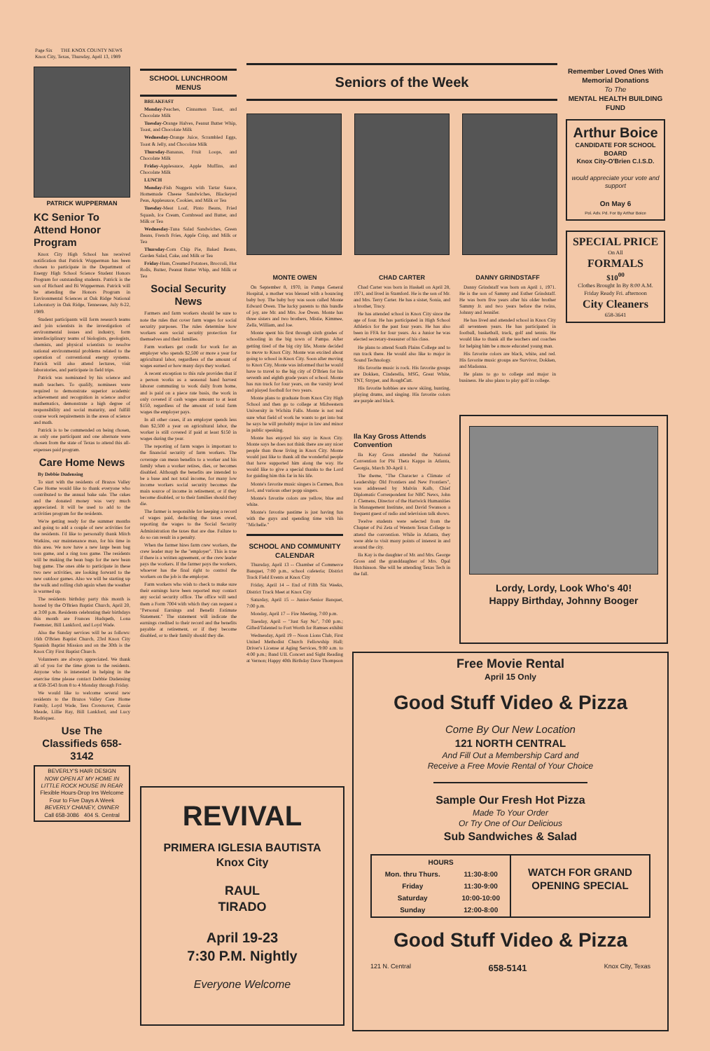Page Six THE KNOX COUNTY NEWS
Knox City, Texas, Thursday, April 13, 1989
PATRICK WUPPERMAN
KC Senior To Attend Honor Program
Knox City High School has received notification that Patrick Wupperman has been chosen to participate in the Department of Energy High School Science Student Honors Program for outstanding students. Patrick is the son of Richard and Bi Wupperman. Patrick will be attending the Honors Program in Environmental Sciences at Oak Ridge National Laboratory in Oak Ridge, Tennessee, July 8-22, 1989.
Student participants will form research teams and join scientists in the investigation of environmental issues and industry, form interdisciplinary teams of biologists, geologists, chemists, and physical scientists to resolve national environmental problems related to the operation of conventional energy systems. Patrick will also attend lectures, visit laboratories, and participate in field trips.
Patrick was nominated by his science and math teachers. To qualify, nominees were required to demonstrate superior academic achievement and recognition in science and/or mathematics, demonstrate a high degree of responsibility and social maturity, and fulfill course work requirements in the areas of science and math.
Patrick is to be commended on being chosen, as only one participant and one alternate were chosen from the state of Texas to attend this all-expenses paid program.
Care Home News
By Debbie Dudensing
To start with the residents of Brazos Valley Care Home would like to thank everyone who contributed to the annual bake sale. The cakes and the donated money was very much appreciated. It will be used to add to the activities program for the residents.
We're getting ready for the summer months and going to add a couple of new activities for the residents. I'd like to personally thank Mitch Watkins, our maintenance man, for his time in this area. We now have a new large bean bag toss game, and a ring toss game. The residents will be making the bean bags for the new bean bag game. The ones able to participate in these two new activities, are looking forward to the new outdoor games. Also we will be starting up the walk and rolling club again when the weather is warmed up.
The residents birthday party this month is hosted by the O'Brien Baptist Church, April 20, at 3:00 p.m. Residents celebrating their birthdays this month are Frances Hudspeth, Lona Feemster, Bill Lankford, and Loyd Wade.
Also the Sunday services will be as follows: 16th O'Brien Baptist Church, 23rd Knox City Spanish Baptist Mission and on the 30th is the Knox City First Baptist Church.
Volunteers are always appreciated. We thank all of you for the time given to the residents. Anyone who is interested in helping in the exercise time please contact Debbie Dudensing at 658-3543 from 8 to 4 Monday through Friday.
We would like to welcome several new residents to the Brazos Valley Care Home Family, Loyd Wade, Tess Crownover, Cassie Meade, Lillie Ray, Bill Lankford, and Lucy Rodriquez.
Use The Classifieds 658-3142
BEVERLY'S HAIR DESIGN
NOW OPEN AT MY HOME IN LITTLE ROCK HOUSE IN REAR
Flexible Hours-Drop Ins Welcome
Four to Five Days A Week
BEVERLY CHANEY, OWNER
Call 658-3086 404 S. Central
SCHOOL LUNCHROOM MENUS
BREAKFAST
Monday-Peaches, Cinnamon Toast, and Chocolate Milk
Tuesday-Orange Halves, Peanut Butter Whip, Toast, and Chocolate Milk
Wednesday-Orange Juice, Scrambled Eggs, Toast & Jelly, and Chocolate Milk
Thursday-Bananas, Fruit Loops, and Chocolate Milk
Friday-Applesauce, Apple Muffins, and Chocolate Milk
LUNCH
Monday-Fish Nuggets with Tartar Sauce, Homemade Cheese Sandwiches, Blackeyed Peas, Applesauce, Cookies, and Milk or Tea
Tuesday-Meat Loaf, Pinto Beans, Fried Squash, Ice Cream, Cornbread and Butter, and Milk or Tea
Wednesday-Tuna Salad Sandwiches, Green Beans, French Fries, Apple Crisp, and Milk or Tea
Thursday-Corn Chip Pie, Baked Beans, Garden Salad, Cake, and Milk or Tea
Friday-Ham, Creamed Potatoes, Broccoli, Hot Rolls, Butter, Peanut Butter Whip, and Milk or Tea
Social Security News
Farmers and farm workers should be sure to note the rules that cover farm wages for social security purposes. The rules determine how workers earn social security protection for themselves and their families.
Farm workers get credit for work for an employer who spends $2,500 or more a year for agricultural labor, regardless of the amount of wages earned or how many days they worked.
A recent exception to this rule provides that if a person works as a seasonal hand harvest laborer commuting to work daily from home, and is paid on a piece rate basis, the work in only covered if cash wages amount to at least $150, regardless of the amount of total farm wages the employer pays.
In all other cases, if an employer spends less than $2,500 a year on agricultural labor, the worker is still covered if paid at least $150 in wages during the year.
The reporting of farm wages is important to the financial security of farm workers. The coverage can mean benefits to a worker and his family when a worker retires, dies, or becomes disabled. Although the benefits are intended to be a base and not total income, for many low income workers social security becomes the main source of income in retirement, or if they become disabled, or to their families should they die.
The farmer is responsible for keeping a record of wages paid, deducting the taxes owed, reporting the wages to the Social Security Administration the taxes that are due. Failure to do so can result in a penalty.
When the farmer hires farm crew workers, the crew leader may be the "employer". This is true if there is a written agreement, or the crew leader pays the workers. If the farmer pays the workers, whoever has the final right to control the workers on the job is the employer.
Farm workers who wish to check to make sure their earnings have been reported may contact any social security office. The office will send them a Form 7004 with which they can request a "Personal Earnings and Benefit Estimate Statement." The statement will indicate the earnings credited to their record and the benefits payable at retirement, or if they become disabled, or to their family should they die.
Seniors of the Week
MONTE OWEN
On September 8, 1970, in Pampa General Hospital, a mother was blessed with a bouncing baby boy. The baby boy was soon called Monte Edward Owen. The lucky parents to this bundle of joy, are Mr. and Mrs. Joe Owen. Monte has three sisters and two brothers, Mistie, Kimmee, Zella, William, and Joe.
Monte spent his first through sixth grades of schooling in the big town of Pampa. After getting tired of the big city life, Monte decided to move to Knox City. Monte was excited about going to school in Knox City. Soon after moving to Knox City, Monte was informed that he would have to travel to the big city of O'Brien for his seventh and eighth grade years of school. Monte has run track for four years, on the varsity level and played football for two years.
Monte plans to graduate from Knox City High School and then go to college at Midwestern University in Wichita Falls. Monte is not real sure what field of work he wants to get into but he says he will probably major in law and minor in public speaking.
Monte has enjoyed his stay in Knox City. Monte says he does not think there are any nicer people than those living in Knox City. Monte would just like to thank all the wonderful people that have supported him along the way. He would like to give a special thanks to the Lord for guiding him this far in his life.
Monte's favorite music singers is Carmen, Bon Jovi, and various other popp singers.
Monte's favorite colors are yellow, blue and white.
Monte's favorite pastime is just having fun with the guys and spending time with his "Michelle."
SCHOOL AND COMMUNITY CALENDAR
Thursday, April 13 -- Chamber of Commerce Banquet, 7:00 p.m., school cafeteria; District Track Field Events at Knox City
Friday, April 14 -- End of Fifth Six Weeks, District Track Meet at Knox City
Saturday, April 15 -- Junior-Senior Banquet, 7:00 p.m.
Monday, April 17 -- Fire Meeting, 7:00 p.m.
Tuesday, April -- "Just Say No", 7:00 p.m.; Gifted/Talented to Fort Worth for Ramses exhibit
Wednesday, April 19 -- Noon Lions Club, First United Methodist Church Fellowship Hall; Driver's License at Aging Services, 9:00 a.m. to 4:00 p.m.; Band UIL Concert and Sight Reading at Vernon; Happy 40th Birthday Dave Thompson
CHAD CARTER
Chad Carter was born in Haskell on April 28, 1971, and lived in Stamford. He is the son of Mr. and Mrs. Terry Carter. He has a sister, Sonia, and a brother, Tracy.
He has attended school in Knox City since the age of four. He has participated in High School Athletics for the past four years. He has also been in FFA for four years. As a Junior he was elected secretary-treasurer of his class.
He plans to attend South Plains College and to run track there. He would also like to major in Sound Technology.
His favorite music is rock. His favorite groups are Dokken, Cinderella, MSG, Great White, TNT, Stryper, and RoughCutt.
His favorite hobbies are snow skiing, hunting, playing drums, and singing. His favorite colors are purple and black.
Ila Kay Gross Attends Convention
Ila Kay Gross attended the National Convention for Phi Theta Kappa in Atlanta, Georgia, March 30-April 1.
The theme, "The Character a Climate of Leadership: Old Frontiers and New Frontiers", was addressed by Malvin Kalb, Chief Diplomatic Correspondent for NBC News, John J. Clemens, Director of the Hartwick Humanities in Management Institute, and David Swanson a frequent guest of radio and television talk shows.
Twelve students were selected from the Chapter of Psi Zeta of Western Texas College to attend the convention. While in Atlanta, they were able to visit many points of interest in and around the city.
Ila Kay is the daughter of Mr. and Mrs. George Gross and the granddaughter of Mrs. Opal Hutchinson. She will be attending Texas Tech in the fall.
DANNY GRINDSTAFF
Danny Grindstaff was born on April 1, 1971. He is the son of Sammy and Esther Grindstaff. He was born five years after his older brother Sammy Jr. and two years before the twins, Johnny and Jennifer.
He has lived and attended school in Knox City all seventeen years. He has participated in football, basketball, track, golf and tennis. He would like to thank all the teachers and coaches for helping him be a more educated young man.
His favorite colors are black, white, and red. His favorite music groups are Survivor, Dokken, and Madonna.
He plans to go to college and major in business. He also plans to play golf in college.
Remember Loved Ones With Memorial Donations
To The
MENTAL HEALTH BUILDING FUND
Arthur Boice
CANDIDATE FOR SCHOOL BOARD
Knox City-O'Brien C.I.S.D.
would appreciate your vote and support
On May 6
Pol. Adv. Pd. For By Arthur Boice
SPECIAL PRICE
On All
FORMALS
$10<sup>00</sup>
Clothes Brought In By 8:00 A.M. Friday Ready Fri. afternoon
City Cleaners
658-3641
Lordy, Lordy, Look Who's 40!
Happy Birthday, Johnny Booger
REVIVAL
PRIMERA IGLESIA BAUTISTA
Knox City
RAUL
TIRADO
April 19-23
7:30 P.M. Nightly
Everyone Welcome
Free Movie Rental
April 15 Only
Good Stuff Video & Pizza
Come By Our New Location
121 NORTH CENTRAL
And Fill Out a Membership Card and
Receive a Free Movie Rental of Your Choice
Sample Our Fresh Hot Pizza
Made To Your Order
Or Try One of Our Delicious
Sub Sandwiches & Salad
| HOURS | |
| --- | --- |
| Mon. thru Thurs. | 11:30-8:00 |
| Friday | 11:30-9:00 |
| Saturday | 10:00-10:00 |
| Sunday | 12:00-8:00 |
WATCH FOR GRAND OPENING SPECIAL
Good Stuff Video & Pizza
121 N. Central 658-5141 Knox City, Texas